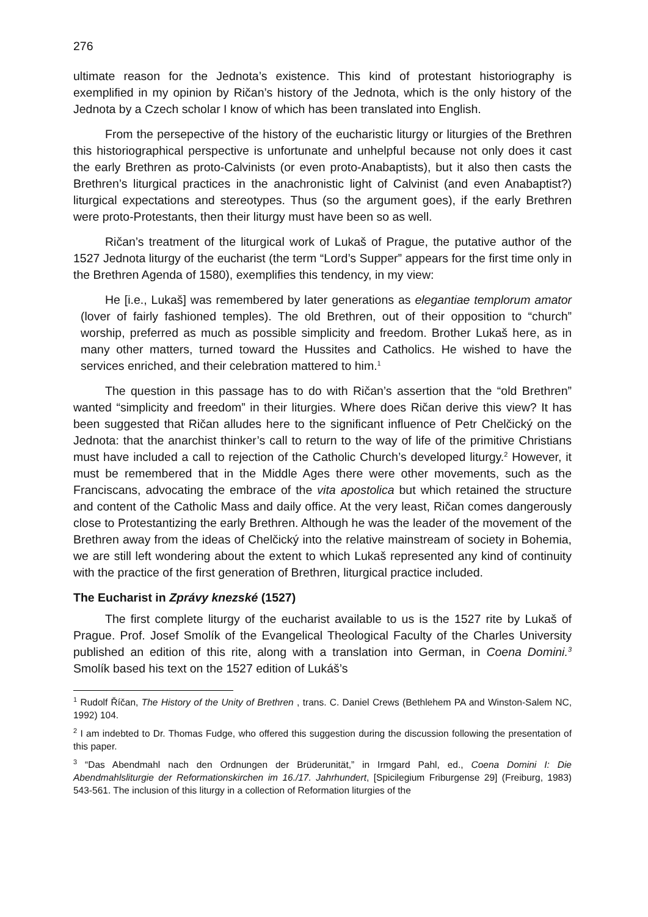276
ultimate reason for the Jednota’s existence. This kind of protestant historiography is exemplified in my opinion by Ričan’s history of the Jednota, which is the only history of the Jednota by a Czech scholar I know of which has been translated into English.
From the persepective of the history of the eucharistic liturgy or liturgies of the Brethren this historiographical perspective is unfortunate and unhelpful because not only does it cast the early Brethren as proto-Calvinists (or even proto-Anabaptists), but it also then casts the Brethren’s liturgical practices in the anachronistic light of Calvinist (and even Anabaptist?) liturgical expectations and stereotypes. Thus (so the argument goes), if the early Brethren were proto-Protestants, then their liturgy must have been so as well.
Ričan’s treatment of the liturgical work of Lukaš of Prague, the putative author of the 1527 Jednota liturgy of the eucharist (the term “Lord’s Supper” appears for the first time only in the Brethren Agenda of 1580), exemplifies this tendency, in my view:
He [i.e., Lukaš] was remembered by later generations as elegantiae templorum amator (lover of fairly fashioned temples). The old Brethren, out of their opposition to “church” worship, preferred as much as possible simplicity and freedom. Brother Lukaš here, as in many other matters, turned toward the Hussites and Catholics. He wished to have the services enriched, and their celebration mattered to him.<sup>1</sup>
The question in this passage has to do with Ričan’s assertion that the “old Brethren” wanted “simplicity and freedom” in their liturgies. Where does Ričan derive this view? It has been suggested that Ričan alludes here to the significant influence of Petr Chelčický on the Jednota: that the anarchist thinker’s call to return to the way of life of the primitive Christians must have included a call to rejection of the Catholic Church’s developed liturgy.<sup>2</sup> However, it must be remembered that in the Middle Ages there were other movements, such as the Franciscans, advocating the embrace of the vita apostolica but which retained the structure and content of the Catholic Mass and daily office. At the very least, Ričan comes dangerously close to Protestantizing the early Brethren. Although he was the leader of the movement of the Brethren away from the ideas of Chelčický into the relative mainstream of society in Bohemia, we are still left wondering about the extent to which Lukaš represented any kind of continuity with the practice of the first generation of Brethren, liturgical practice included.
The Eucharist in Zprávy knezské (1527)
The first complete liturgy of the eucharist available to us is the 1527 rite by Lukaš of Prague. Prof. Josef Smolík of the Evangelical Theological Faculty of the Charles University published an edition of this rite, along with a translation into German, in Coena Domini.<sup>3</sup> Smolík based his text on the 1527 edition of Lukáš’s
<sup>1</sup> Rudolf Říčan, The History of the Unity of Brethren , trans. C. Daniel Crews (Bethlehem PA and Winston-Salem NC, 1992) 104.
<sup>2</sup> I am indebted to Dr. Thomas Fudge, who offered this suggestion during the discussion following the presentation of this paper.
<sup>3</sup> “Das Abendmahl nach den Ordnungen der Brüderunität,” in Irmgard Pahl, ed., Coena Domini I: Die Abendmahlsliturgie der Reformationskirchen im 16./17. Jahrhundert, [Spicilegium Friburgense 29] (Freiburg, 1983) 543-561. The inclusion of this liturgy in a collection of Reformation liturgies of the